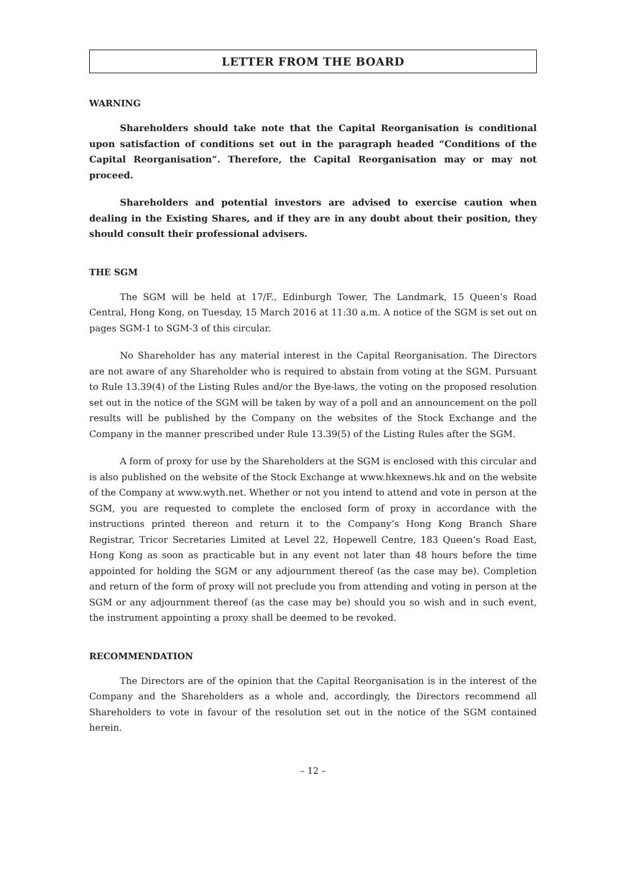LETTER FROM THE BOARD
WARNING
Shareholders should take note that the Capital Reorganisation is conditional upon satisfaction of conditions set out in the paragraph headed “Conditions of the Capital Reorganisation”. Therefore, the Capital Reorganisation may or may not proceed.
Shareholders and potential investors are advised to exercise caution when dealing in the Existing Shares, and if they are in any doubt about their position, they should consult their professional advisers.
THE SGM
The SGM will be held at 17/F., Edinburgh Tower, The Landmark, 15 Queen’s Road Central, Hong Kong, on Tuesday, 15 March 2016 at 11:30 a.m. A notice of the SGM is set out on pages SGM-1 to SGM-3 of this circular.
No Shareholder has any material interest in the Capital Reorganisation. The Directors are not aware of any Shareholder who is required to abstain from voting at the SGM. Pursuant to Rule 13.39(4) of the Listing Rules and/or the Bye-laws, the voting on the proposed resolution set out in the notice of the SGM will be taken by way of a poll and an announcement on the poll results will be published by the Company on the websites of the Stock Exchange and the Company in the manner prescribed under Rule 13.39(5) of the Listing Rules after the SGM.
A form of proxy for use by the Shareholders at the SGM is enclosed with this circular and is also published on the website of the Stock Exchange at www.hkexnews.hk and on the website of the Company at www.wyth.net. Whether or not you intend to attend and vote in person at the SGM, you are requested to complete the enclosed form of proxy in accordance with the instructions printed thereon and return it to the Company’s Hong Kong Branch Share Registrar, Tricor Secretaries Limited at Level 22, Hopewell Centre, 183 Queen’s Road East, Hong Kong as soon as practicable but in any event not later than 48 hours before the time appointed for holding the SGM or any adjournment thereof (as the case may be). Completion and return of the form of proxy will not preclude you from attending and voting in person at the SGM or any adjournment thereof (as the case may be) should you so wish and in such event, the instrument appointing a proxy shall be deemed to be revoked.
RECOMMENDATION
The Directors are of the opinion that the Capital Reorganisation is in the interest of the Company and the Shareholders as a whole and, accordingly, the Directors recommend all Shareholders to vote in favour of the resolution set out in the notice of the SGM contained herein.
– 12 –